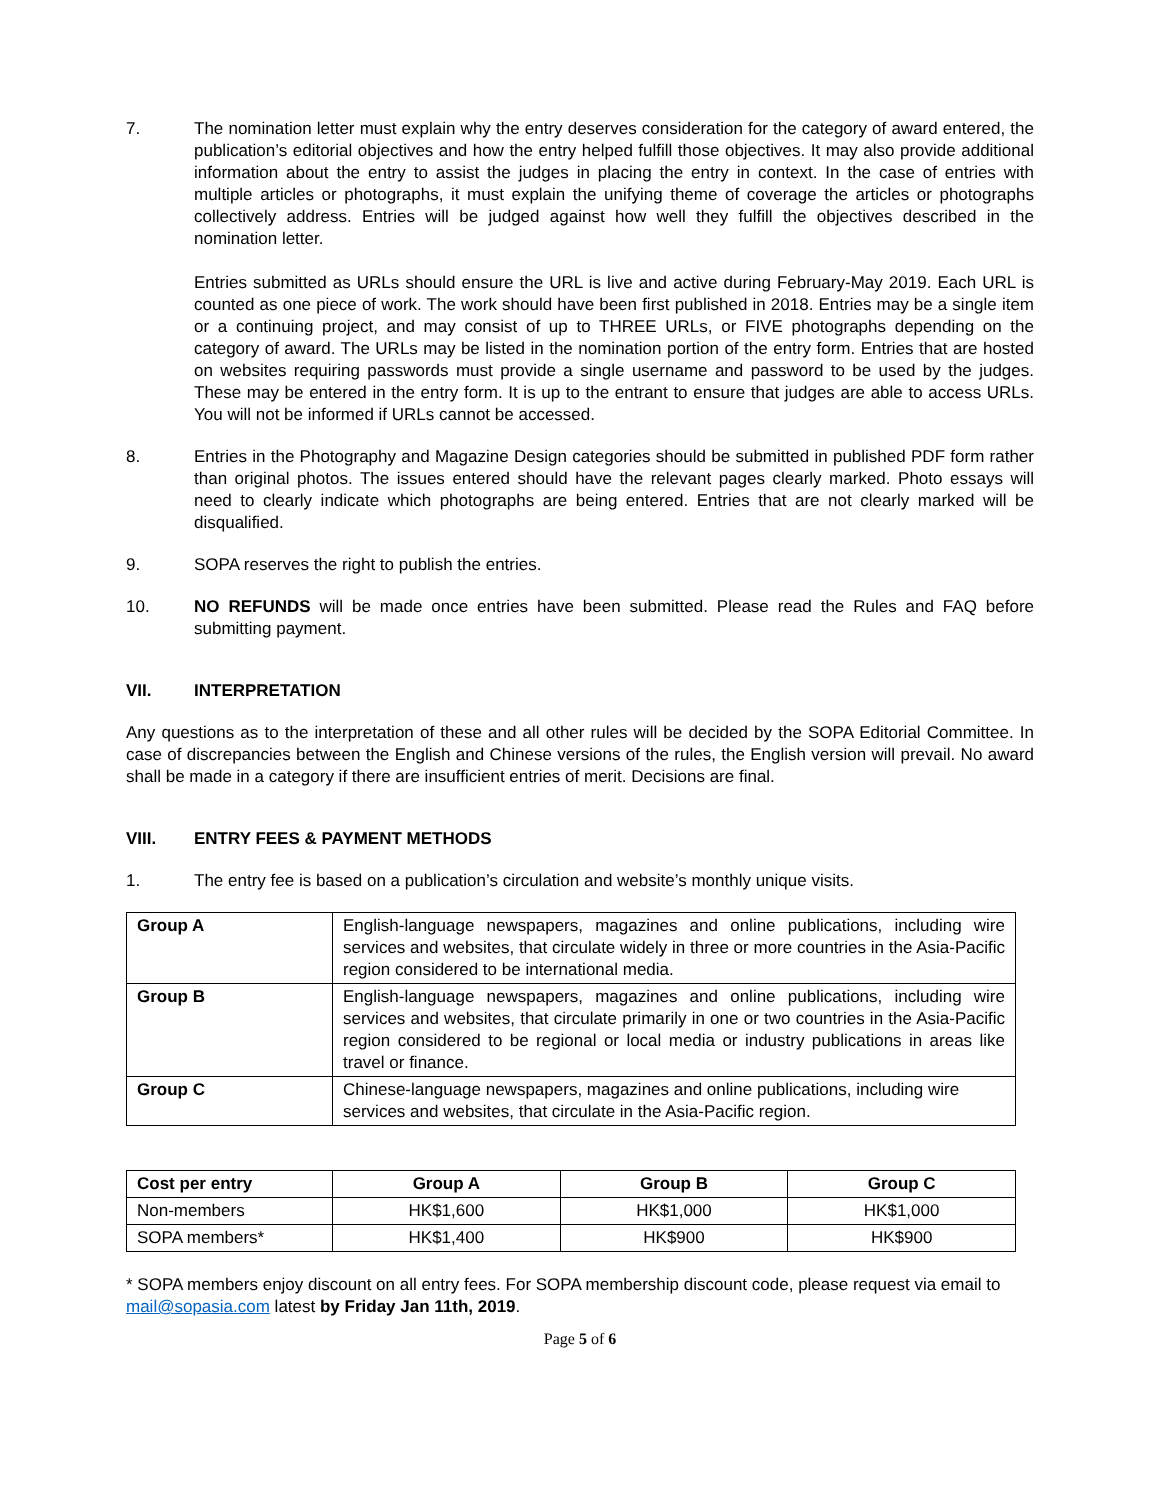7. The nomination letter must explain why the entry deserves consideration for the category of award entered, the publication’s editorial objectives and how the entry helped fulfill those objectives. It may also provide additional information about the entry to assist the judges in placing the entry in context. In the case of entries with multiple articles or photographs, it must explain the unifying theme of coverage the articles or photographs collectively address. Entries will be judged against how well they fulfill the objectives described in the nomination letter.
Entries submitted as URLs should ensure the URL is live and active during February-May 2019. Each URL is counted as one piece of work. The work should have been first published in 2018. Entries may be a single item or a continuing project, and may consist of up to THREE URLs, or FIVE photographs depending on the category of award. The URLs may be listed in the nomination portion of the entry form. Entries that are hosted on websites requiring passwords must provide a single username and password to be used by the judges. These may be entered in the entry form. It is up to the entrant to ensure that judges are able to access URLs. You will not be informed if URLs cannot be accessed.
8. Entries in the Photography and Magazine Design categories should be submitted in published PDF form rather than original photos. The issues entered should have the relevant pages clearly marked. Photo essays will need to clearly indicate which photographs are being entered. Entries that are not clearly marked will be disqualified.
9. SOPA reserves the right to publish the entries.
10. NO REFUNDS will be made once entries have been submitted. Please read the Rules and FAQ before submitting payment.
VII. INTERPRETATION
Any questions as to the interpretation of these and all other rules will be decided by the SOPA Editorial Committee. In case of discrepancies between the English and Chinese versions of the rules, the English version will prevail. No award shall be made in a category if there are insufficient entries of merit. Decisions are final.
VIII. ENTRY FEES & PAYMENT METHODS
1. The entry fee is based on a publication’s circulation and website’s monthly unique visits.
| Group A | English-language newspapers, magazines and online publications, including wire services and websites, that circulate widely in three or more countries in the Asia-Pacific region considered to be international media. |
| Group B | English-language newspapers, magazines and online publications, including wire services and websites, that circulate primarily in one or two countries in the Asia-Pacific region considered to be regional or local media or industry publications in areas like travel or finance. |
| Group C | Chinese-language newspapers, magazines and online publications, including wire services and websites, that circulate in the Asia-Pacific region. |
| Cost per entry | Group A | Group B | Group C |
| --- | --- | --- | --- |
| Non-members | HK$1,600 | HK$1,000 | HK$1,000 |
| SOPA members* | HK$1,400 | HK$900 | HK$900 |
* SOPA members enjoy discount on all entry fees. For SOPA membership discount code, please request via email to mail@sopasia.com latest by Friday Jan 11th, 2019.
Page 5 of 6